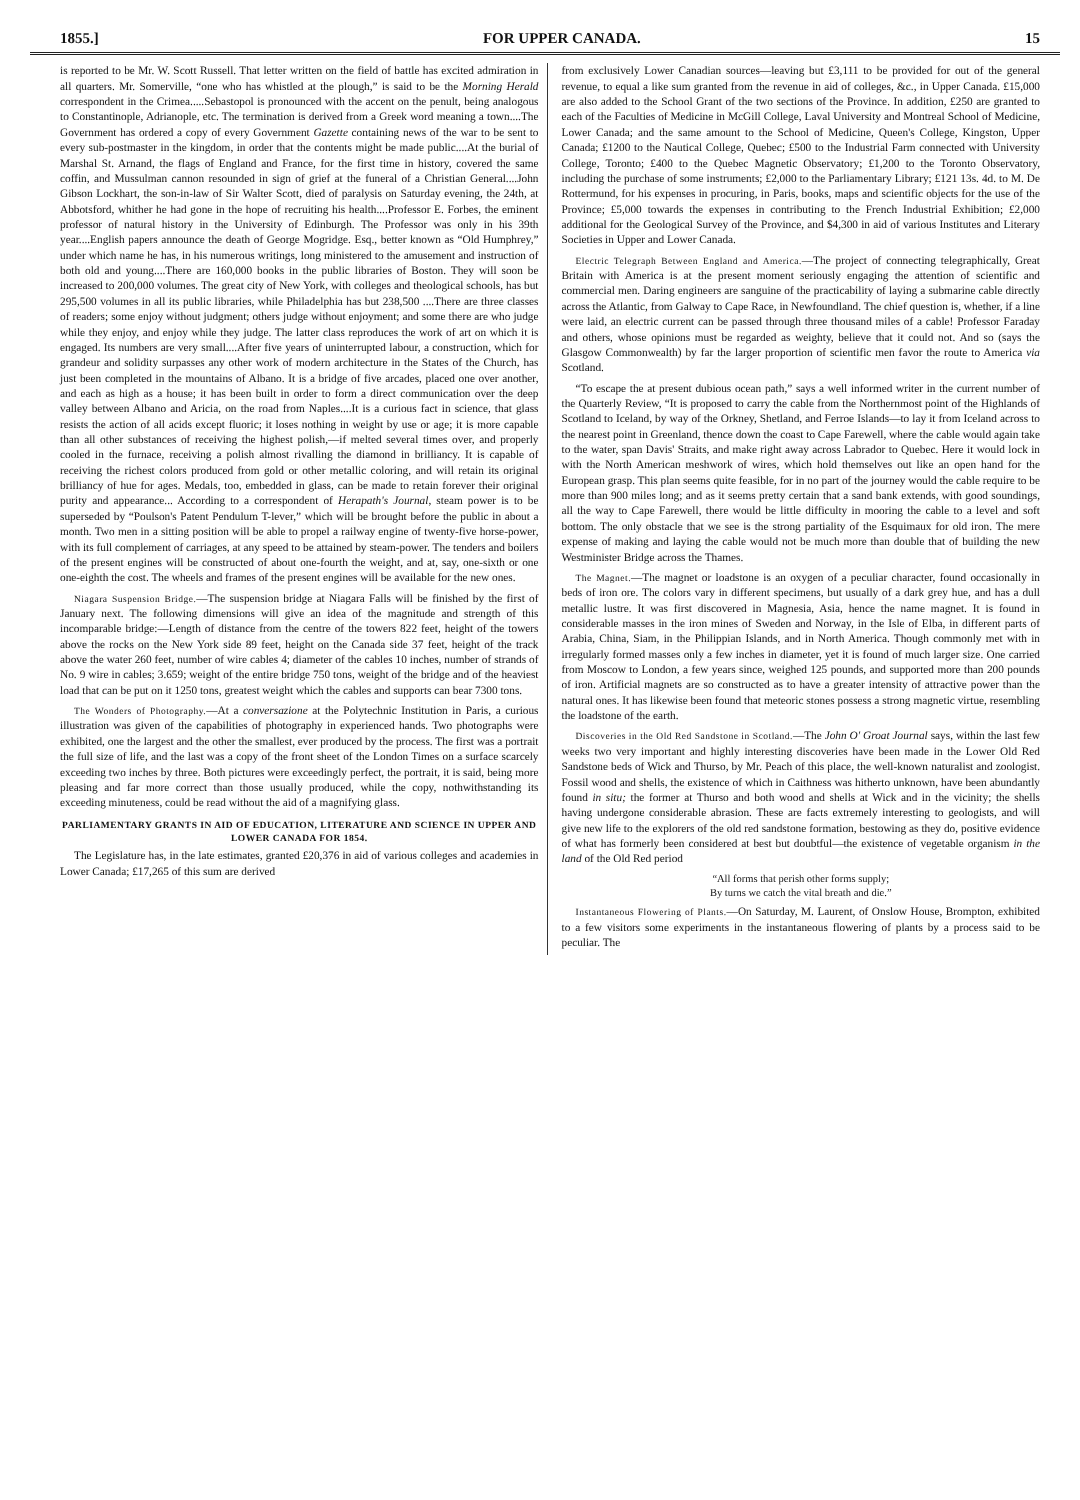1855.] FOR UPPER CANADA. 15
is reported to be Mr. W. Scott Russell. That letter written on the field of battle has excited admiration in all quarters. Mr. Somerville, “one who has whistled at the plough,” is said to be the Morning Herald correspondent in the Crimea.....Sebastopol is pronounced with the accent on the penult, being analogous to Constantinople, Adrianople, etc. The termination is derived from a Greek word meaning a town....The Government has ordered a copy of every Government Gazette containing news of the war to be sent to every sub-postmaster in the kingdom, in order that the contents might be made public....At the burial of Marshal St. Arnand, the flags of England and France, for the first time in history, covered the same coffin, and Mussulman cannon resounded in sign of grief at the funeral of a Christian General....John Gibson Lockhart, the son-in-law of Sir Walter Scott, died of paralysis on Saturday evening, the 24th, at Abbotsford, whither he had gone in the hope of recruiting his health....Professor E. Forbes, the eminent professor of natural history in the University of Edinburgh. The Professor was only in his 39th year....English papers announce the death of George Mogridge. Esq., better known as “Old Humphrey,” under which name he has, in his numerous writings, long ministered to the amusement and instruction of both old and young....There are 160,000 books in the public libraries of Boston. They will soon be increased to 200,000 volumes. The great city of New York, with colleges and theological schools, has but 295,500 volumes in all its public libraries, while Philadelphia has but 238,500 ....There are three classes of readers; some enjoy without judgment; others judge without enjoyment; and some there are who judge while they enjoy, and enjoy while they judge. The latter class reproduces the work of art on which it is engaged. Its numbers are very small....After five years of uninterrupted labour, a construction, which for grandeur and solidity surpasses any other work of modern architecture in the States of the Church, has just been completed in the mountains of Albano. It is a bridge of five arcades, placed one over another, and each as high as a house; it has been built in order to form a direct communication over the deep valley between Albano and Aricia, on the road from Naples....It is a curious fact in science, that glass resists the action of all acids except fluoric; it loses nothing in weight by use or age; it is more capable than all other substances of receiving the highest polish,—if melted several times over, and properly cooled in the furnace, receiving a polish almost rivalling the diamond in brilliancy. It is capable of receiving the richest colors produced from gold or other metallic coloring, and will retain its original brilliancy of hue for ages. Medals, too, embedded in glass, can be made to retain forever their original purity and appearance... According to a correspondent of Herapath's Journal, steam power is to be superseded by “Poulson's Patent Pendulum T-lever,” which will be brought before the public in about a month. Two men in a sitting position will be able to propel a railway engine of twenty-five horse-power, with its full complement of carriages, at any speed to be attained by steam-power. The tenders and boilers of the present engines will be constructed of about one-fourth the weight, and at, say, one-sixth or one one-eighth the cost. The wheels and frames of the present engines will be available for the new ones.
Niagara Suspension Bridge.—The suspension bridge at Niagara Falls will be finished by the first of January next. The following dimensions will give an idea of the magnitude and strength of this incomparable bridge:—Length of distance from the centre of the towers 822 feet, height of the towers above the rocks on the New York side 89 feet, height on the Canada side 37 feet, height of the track above the water 260 feet, number of wire cables 4; diameter of the cables 10 inches, number of strands of No. 9 wire in cables; 3.659; weight of the entire bridge 750 tons, weight of the bridge and of the heaviest load that can be put on it 1250 tons, greatest weight which the cables and supports can bear 7300 tons.
The Wonders of Photography.—At a conversazione at the Polytechnic Institution in Paris, a curious illustration was given of the capabilities of photography in experienced hands. Two photographs were exhibited, one the largest and the other the smallest, ever produced by the process. The first was a portrait the full size of life, and the last was a copy of the front sheet of the London Times on a surface scarcely exceeding two inches by three. Both pictures were exceedingly perfect, the portrait, it is said, being more pleasing and far more correct than those usually produced, while the copy, nothwithstanding its exceeding minuteness, could be read without the aid of a magnifying glass.
PARLIAMENTARY GRANTS IN AID OF EDUCATION, LITERATURE AND SCIENCE IN UPPER AND LOWER CANADA FOR 1854.
The Legislature has, in the late estimates, granted £20,376 in aid of various colleges and academies in Lower Canada; £17,265 of this sum are derived
from exclusively Lower Canadian sources—leaving but £3,111 to be provided for out of the general revenue, to equal a like sum granted from the revenue in aid of colleges, &c., in Upper Canada. £15,000 are also added to the School Grant of the two sections of the Province. In addition, £250 are granted to each of the Faculties of Medicine in McGill College, Laval University and Montreal School of Medicine, Lower Canada; and the same amount to the School of Medicine, Queen's College, Kingston, Upper Canada; £1200 to the Nautical College, Quebec; £500 to the Industrial Farm connected with University College, Toronto; £400 to the Quebec Magnetic Observatory; £1,200 to the Toronto Observatory, including the purchase of some instruments; £2,000 to the Parliamentary Library; £121 13s. 4d. to M. De Rottermund, for his expenses in procuring, in Paris, books, maps and scientific objects for the use of the Province; £5,000 towards the expenses in contributing to the French Industrial Exhibition; £2,000 additional for the Geological Survey of the Province, and $4,300 in aid of various Institutes and Literary Societies in Upper and Lower Canada.
Electric Telegraph Between England and America.—The project of connecting telegraphically, Great Britain with America is at the present moment seriously engaging the attention of scientific and commercial men. Daring engineers are sanguine of the practicability of laying a submarine cable directly across the Atlantic, from Galway to Cape Race, in Newfoundland. The chief question is, whether, if a line were laid, an electric current can be passed through three thousand miles of a cable! Professor Faraday and others, whose opinions must be regarded as weighty, believe that it could not. And so (says the Glasgow Commonwealth) by far the larger proportion of scientific men favor the route to America via Scotland.
“To escape the at present dubious ocean path,” says a well informed writer in the current number of the Quarterly Review, “It is proposed to carry the cable from the Northernmost point of the Highlands of Scotland to Iceland, by way of the Orkney, Shetland, and Ferroe Islands—to lay it from Iceland across to the nearest point in Greenland, thence down the coast to Cape Farewell, where the cable would again take to the water, span Davis' Straits, and make right away across Labrador to Quebec. Here it would lock in with the North American meshwork of wires, which hold themselves out like an open hand for the European grasp. This plan seems quite feasible, for in no part of the journey would the cable require to be more than 900 miles long; and as it seems pretty certain that a sand bank extends, with good soundings, all the way to Cape Farewell, there would be little difficulty in mooring the cable to a level and soft bottom. The only obstacle that we see is the strong partiality of the Esquimaux for old iron. The mere expense of making and laying the cable would not be much more than double that of building the new Westminister Bridge across the Thames.
The Magnet.—The magnet or loadstone is an oxygen of a peculiar character, found occasionally in beds of iron ore. The colors vary in different specimens, but usually of a dark grey hue, and has a dull metallic lustre. It was first discovered in Magnesia, Asia, hence the name magnet. It is found in considerable masses in the iron mines of Sweden and Norway, in the Isle of Elba, in different parts of Arabia, China, Siam, in the Philippian Islands, and in North America. Though commonly met with in irregularly formed masses only a few inches in diameter, yet it is found of much larger size. One carried from Moscow to London, a few years since, weighed 125 pounds, and supported more than 200 pounds of iron. Artificial magnets are so constructed as to have a greater intensity of attractive power than the natural ones. It has likewise been found that meteoric stones possess a strong magnetic virtue, resembling the loadstone of the earth.
Discoveries in the Old Red Sandstone in Scotland.—The John O' Groat Journal says, within the last few weeks two very important and highly interesting discoveries have been made in the Lower Old Red Sandstone beds of Wick and Thurso, by Mr. Peach of this place, the well-known naturalist and zoologist. Fossil wood and shells, the existence of which in Caithness was hitherto unknown, have been abundantly found in situ; the former at Thurso and both wood and shells at Wick and in the vicinity; the shells having undergone considerable abrasion. These are facts extremely interesting to geologists, and will give new life to the explorers of the old red sandstone formation, bestowing as they do, positive evidence of what has formerly been considered at best but doubtful—the existence of vegetable organism in the land of the Old Red period
“All forms that perish other forms supply;
By turns we catch the vital breath and die.”
Instantaneous Flowering of Plants.—On Saturday, M. Laurent, of Onslow House, Brompton, exhibited to a few visitors some experiments in the instantaneous flowering of plants by a process said to be peculiar. The